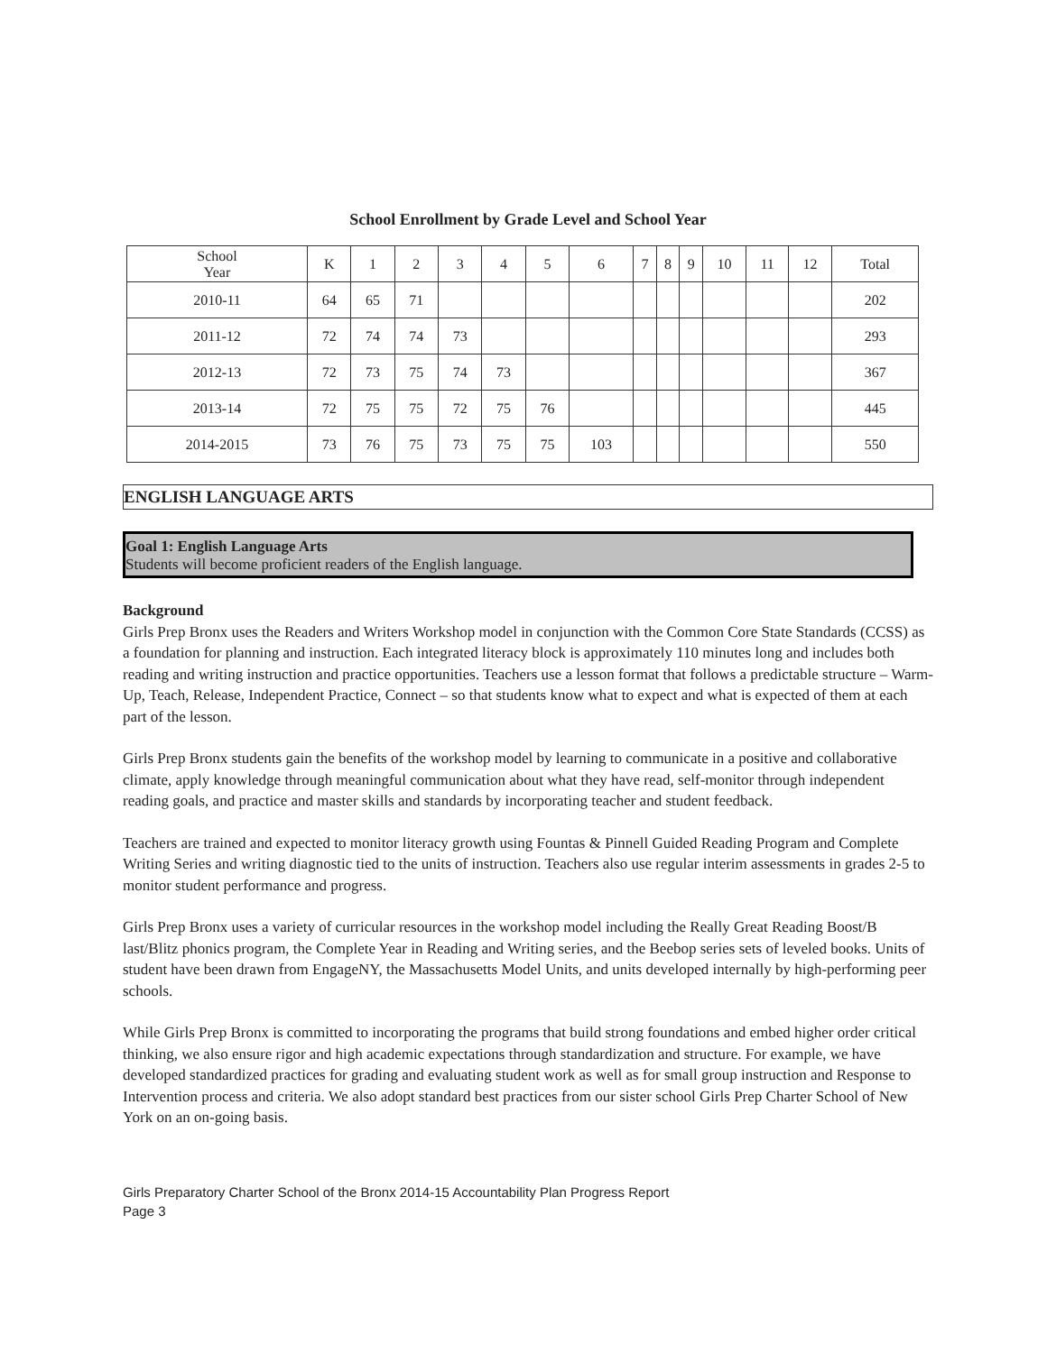School Enrollment by Grade Level and School Year
| School Year | K | 1 | 2 | 3 | 4 | 5 | 6 | 7 | 8 | 9 | 10 | 11 | 12 | Total |
| 2010-11 | 64 | 65 | 71 | | | | | | | | | | | 202 |
| 2011-12 | 72 | 74 | 74 | 73 | | | | | | | | | | 293 |
| 2012-13 | 72 | 73 | 75 | 74 | 73 | | | | | | | | | 367 |
| 2013-14 | 72 | 75 | 75 | 72 | 75 | 76 | | | | | | | | 445 |
| 2014-2015 | 73 | 76 | 75 | 73 | 75 | 75 | 103 | | | | | | | 550 |
ENGLISH LANGUAGE ARTS
Goal 1: English Language Arts
Students will become proficient readers of the English language.
Background
Girls Prep Bronx uses the Readers and Writers Workshop model in conjunction with the Common Core State Standards (CCSS) as a foundation for planning and instruction. Each integrated literacy block is approximately 110 minutes long and includes both reading and writing instruction and practice opportunities. Teachers use a lesson format that follows a predictable structure – Warm-Up, Teach, Release, Independent Practice, Connect – so that students know what to expect and what is expected of them at each part of the lesson.
Girls Prep Bronx students gain the benefits of the workshop model by learning to communicate in a positive and collaborative climate, apply knowledge through meaningful communication about what they have read, self-monitor through independent reading goals, and practice and master skills and standards by incorporating teacher and student feedback.
Teachers are trained and expected to monitor literacy growth using Fountas & Pinnell Guided Reading Program and Complete Writing Series and writing diagnostic tied to the units of instruction. Teachers also use regular interim assessments in grades 2-5 to monitor student performance and progress.
Girls Prep Bronx uses a variety of curricular resources in the workshop model including the Really Great Reading Boost/B last/Blitz phonics program, the Complete Year in Reading and Writing series, and the Beebop series sets of leveled books. Units of student have been drawn from EngageNY, the Massachusetts Model Units, and units developed internally by high-performing peer schools.
While Girls Prep Bronx is committed to incorporating the programs that build strong foundations and embed higher order critical thinking, we also ensure rigor and high academic expectations through standardization and structure. For example, we have developed standardized practices for grading and evaluating student work as well as for small group instruction and Response to Intervention process and criteria. We also adopt standard best practices from our sister school Girls Prep Charter School of New York on an on-going basis.
Girls Preparatory Charter School of the Bronx 2014-15 Accountability Plan Progress Report
Page 3